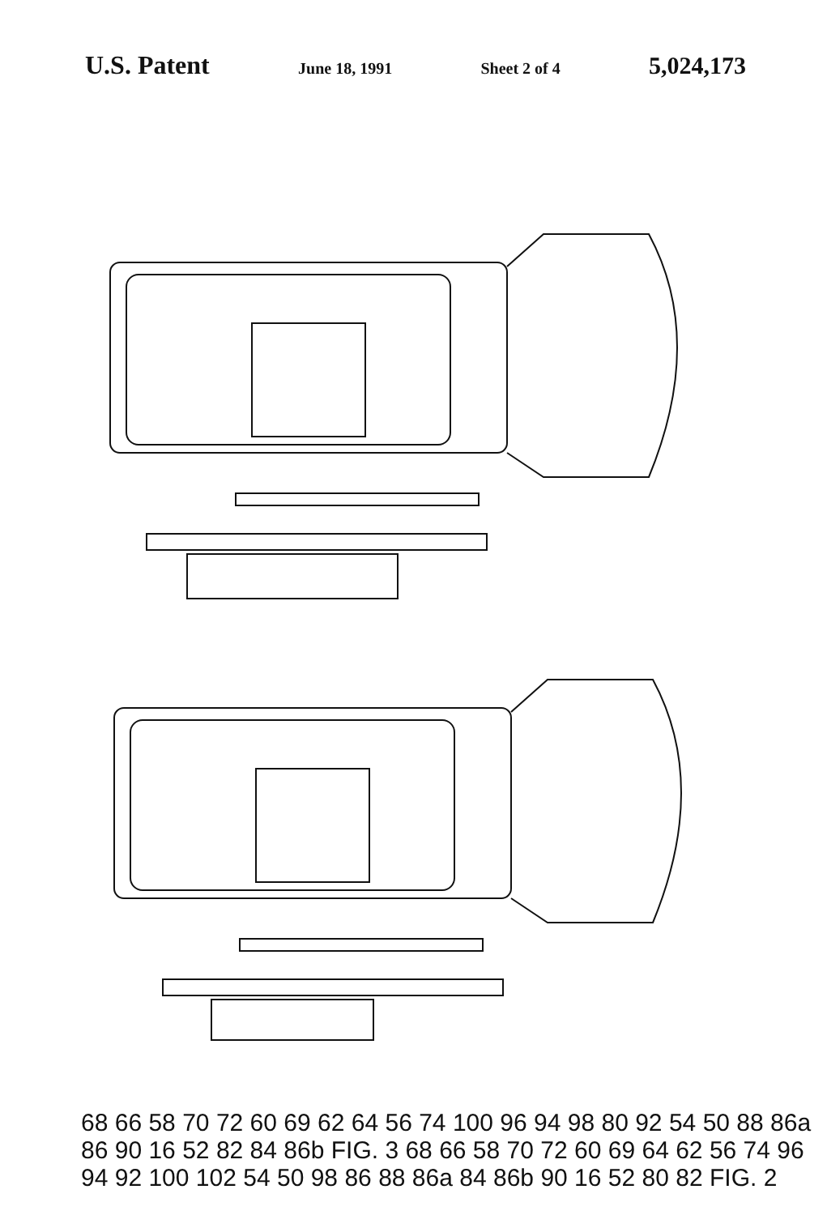U.S. Patent June 18, 1991 Sheet 2 of 4 5,024,173
68 66 58 70 72 60 69 62 64 56 74 100 96 94 98 80 92 54 50 88 86a 86 90 16 52 82 84 86b FIG. 3 68 66 58 70 72 60 69 64 62 56 74 96 94 92 100 102 54 50 98 86 88 86a 84 86b 90 16 52 80 82 FIG. 2